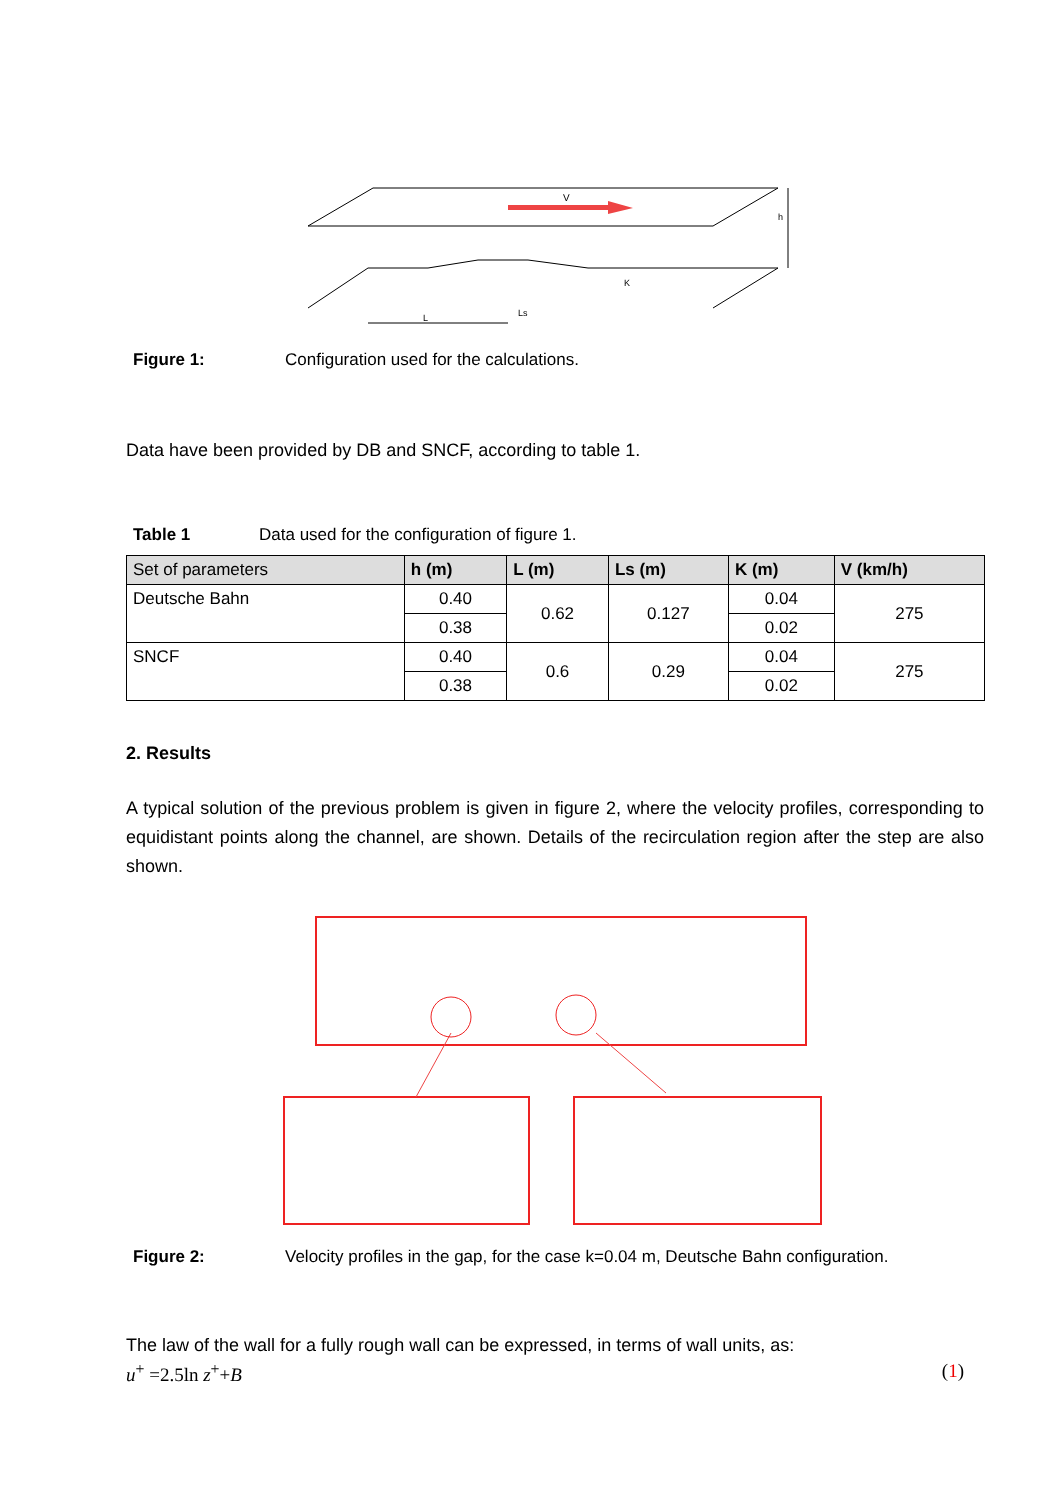V
h
L
Ls
K
Figure 1: Configuration used for the calculations.
Data have been provided by DB and SNCF, according to table 1.
Table 1 Data used for the configuration of figure 1.
| Set of parameters | h (m) | L (m) | Ls (m) | K (m) | V (km/h) |
| --- | --- | --- | --- | --- | --- |
| Deutsche Bahn | 0.40 | 0.62 | 0.127 | 0.04 | 275 |
| | 0.38 | | | 0.02 | |
| SNCF | 0.40 | 0.6 | 0.29 | 0.04 | 275 |
| | 0.38 | | | 0.02 | |
2. Results
A typical solution of the previous problem is given in figure 2, where the velocity profiles, corresponding to equidistant points along the channel, are shown. Details of the recirculation region after the step are also shown.
Figure 2: Velocity profiles in the gap, for the case k=0.04 m, Deutsche Bahn configuration.
The law of the wall for a fully rough wall can be expressed, in terms of wall units, as:
u<sup>+</sup> =2.5ln z<sup>+</sup>+B (1)